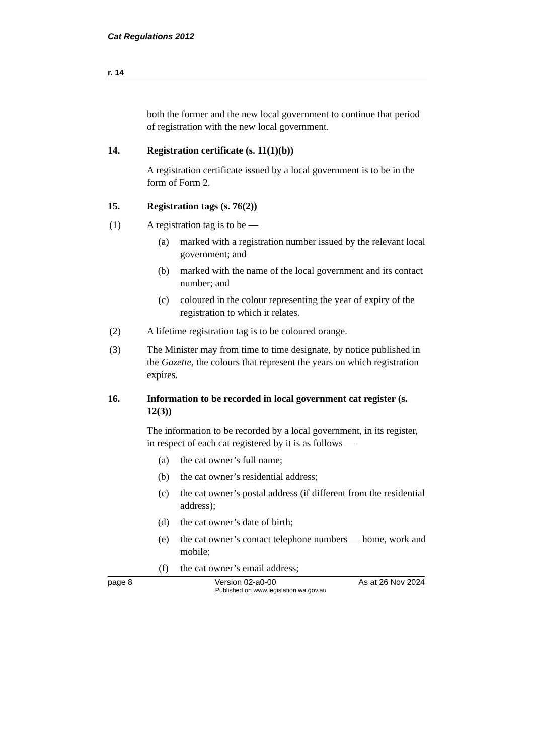Cat Regulations 2012
r. 14
both the former and the new local government to continue that period of registration with the new local government.
14. Registration certificate (s. 11(1)(b))
A registration certificate issued by a local government is to be in the form of Form 2.
15. Registration tags (s. 76(2))
(1) A registration tag is to be —
(a) marked with a registration number issued by the relevant local government; and
(b) marked with the name of the local government and its contact number; and
(c) coloured in the colour representing the year of expiry of the registration to which it relates.
(2) A lifetime registration tag is to be coloured orange.
(3) The Minister may from time to time designate, by notice published in the Gazette, the colours that represent the years on which registration expires.
16. Information to be recorded in local government cat register (s. 12(3))
The information to be recorded by a local government, in its register, in respect of each cat registered by it is as follows —
(a) the cat owner’s full name;
(b) the cat owner’s residential address;
(c) the cat owner’s postal address (if different from the residential address);
(d) the cat owner’s date of birth;
(e) the cat owner’s contact telephone numbers — home, work and mobile;
(f) the cat owner’s email address;
page 8 Version 02-a0-00 As at 26 Nov 2024
Published on www.legislation.wa.gov.au